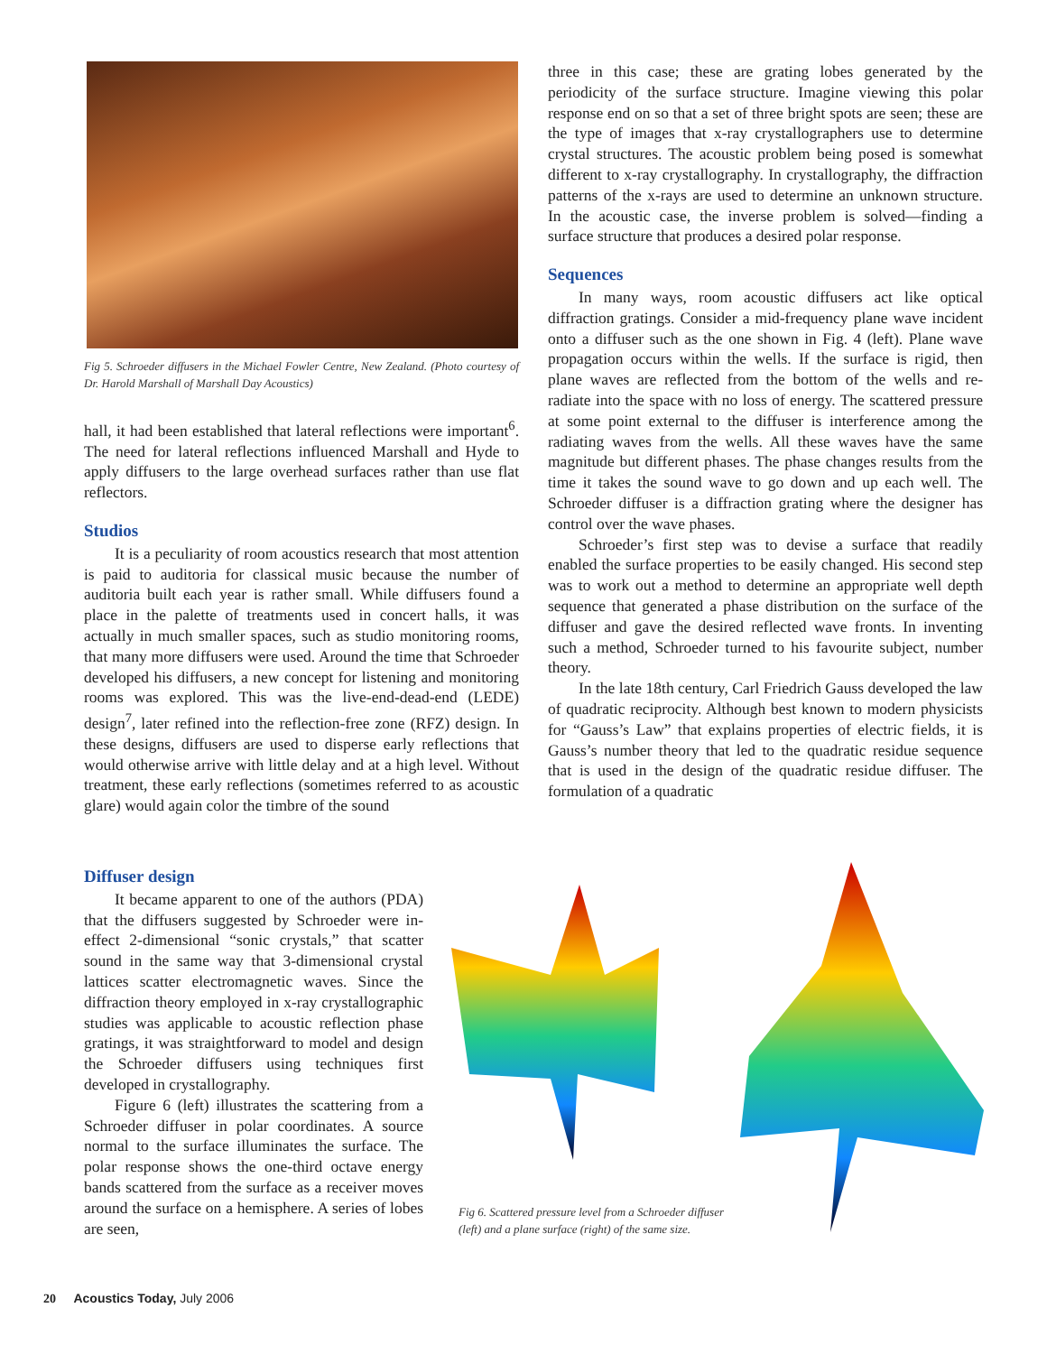Fig 5. Schroeder diffusers in the Michael Fowler Centre, New Zealand. (Photo courtesy of Dr. Harold Marshall of Marshall Day Acoustics)
hall, it had been established that lateral reflections were important<sup>6</sup>. The need for lateral reflections influenced Marshall and Hyde to apply diffusers to the large overhead surfaces rather than use flat reflectors.
Studios
It is a peculiarity of room acoustics research that most attention is paid to auditoria for classical music because the number of auditoria built each year is rather small. While diffusers found a place in the palette of treatments used in concert halls, it was actually in much smaller spaces, such as studio monitoring rooms, that many more diffusers were used. Around the time that Schroeder developed his diffusers, a new concept for listening and monitoring rooms was explored. This was the live-end-dead-end (LEDE) design<sup>7</sup>, later refined into the reflection-free zone (RFZ) design. In these designs, diffusers are used to disperse early reflections that would otherwise arrive with little delay and at a high level. Without treatment, these early reflections (sometimes referred to as acoustic glare) would again color the timbre of the sound
Diffuser design
It became apparent to one of the authors (PDA) that the diffusers suggested by Schroeder were in-effect 2-dimensional “sonic crystals,” that scatter sound in the same way that 3-dimensional crystal lattices scatter electromagnetic waves. Since the diffraction theory employed in x-ray crystallographic studies was applicable to acoustic reflection phase gratings, it was straightforward to model and design the Schroeder diffusers using techniques first developed in crystallography.
Figure 6 (left) illustrates the scattering from a Schroeder diffuser in polar coordinates. A source normal to the surface illuminates the surface. The polar response shows the one-third octave energy bands scattered from the surface as a receiver moves around the surface on a hemisphere. A series of lobes are seen,
three in this case; these are grating lobes generated by the periodicity of the surface structure. Imagine viewing this polar response end on so that a set of three bright spots are seen; these are the type of images that x-ray crystallographers use to determine crystal structures. The acoustic problem being posed is somewhat different to x-ray crystallography. In crystallography, the diffraction patterns of the x-rays are used to determine an unknown structure. In the acoustic case, the inverse problem is solved—finding a surface structure that produces a desired polar response.
Sequences
In many ways, room acoustic diffusers act like optical diffraction gratings. Consider a mid-frequency plane wave incident onto a diffuser such as the one shown in Fig. 4 (left). Plane wave propagation occurs within the wells. If the surface is rigid, then plane waves are reflected from the bottom of the wells and re-radiate into the space with no loss of energy. The scattered pressure at some point external to the diffuser is interference among the radiating waves from the wells. All these waves have the same magnitude but different phases. The phase changes results from the time it takes the sound wave to go down and up each well. The Schroeder diffuser is a diffraction grating where the designer has control over the wave phases.
Schroeder’s first step was to devise a surface that readily enabled the surface properties to be easily changed. His second step was to work out a method to determine an appropriate well depth sequence that generated a phase distribution on the surface of the diffuser and gave the desired reflected wave fronts. In inventing such a method, Schroeder turned to his favourite subject, number theory.
In the late 18th century, Carl Friedrich Gauss developed the law of quadratic reciprocity. Although best known to modern physicists for “Gauss’s Law” that explains properties of electric fields, it is Gauss’s number theory that led to the quadratic residue sequence that is used in the design of the quadratic residue diffuser. The formulation of a quadratic
Fig 6. Scattered pressure level from a Schroeder diffuser (left) and a plane surface (right) of the same size.
20 Acoustics Today, July 2006